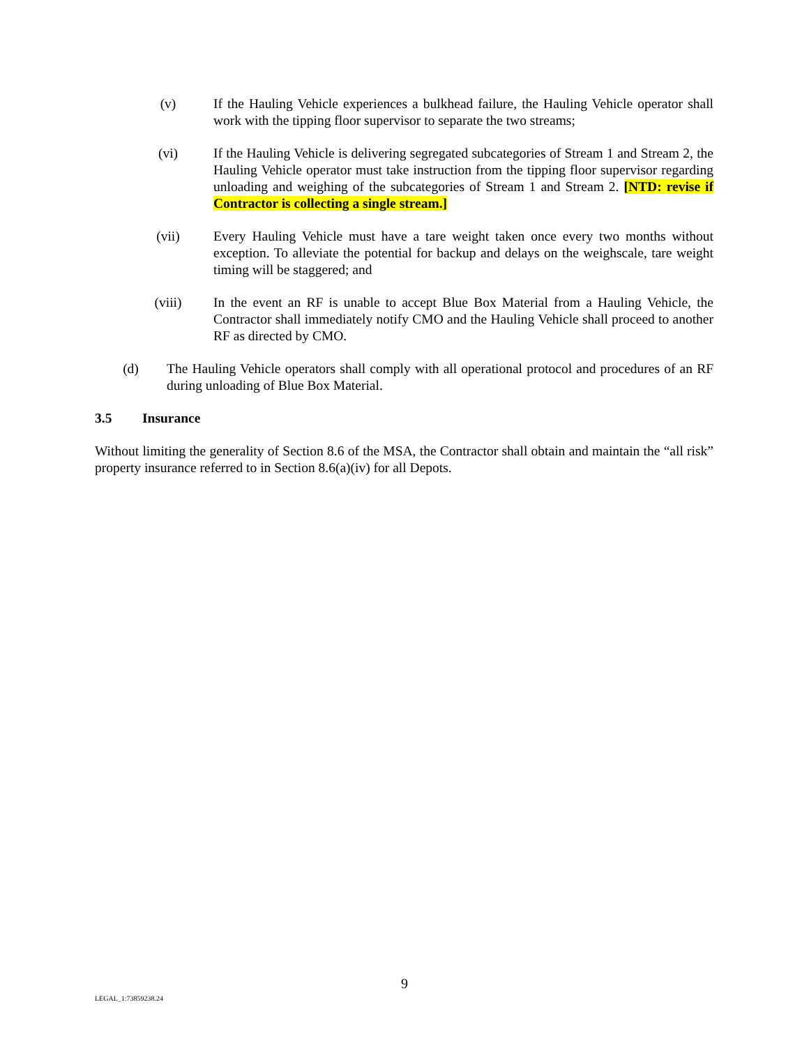(v) If the Hauling Vehicle experiences a bulkhead failure, the Hauling Vehicle operator shall work with the tipping floor supervisor to separate the two streams;
(vi) If the Hauling Vehicle is delivering segregated subcategories of Stream 1 and Stream 2, the Hauling Vehicle operator must take instruction from the tipping floor supervisor regarding unloading and weighing of the subcategories of Stream 1 and Stream 2. [NTD: revise if Contractor is collecting a single stream.]
(vii) Every Hauling Vehicle must have a tare weight taken once every two months without exception. To alleviate the potential for backup and delays on the weighscale, tare weight timing will be staggered; and
(viii) In the event an RF is unable to accept Blue Box Material from a Hauling Vehicle, the Contractor shall immediately notify CMO and the Hauling Vehicle shall proceed to another RF as directed by CMO.
(d) The Hauling Vehicle operators shall comply with all operational protocol and procedures of an RF during unloading of Blue Box Material.
3.5 Insurance
Without limiting the generality of Section 8.6 of the MSA, the Contractor shall obtain and maintain the “all risk” property insurance referred to in Section 8.6(a)(iv) for all Depots.
9
LEGAL_1:73859238.24